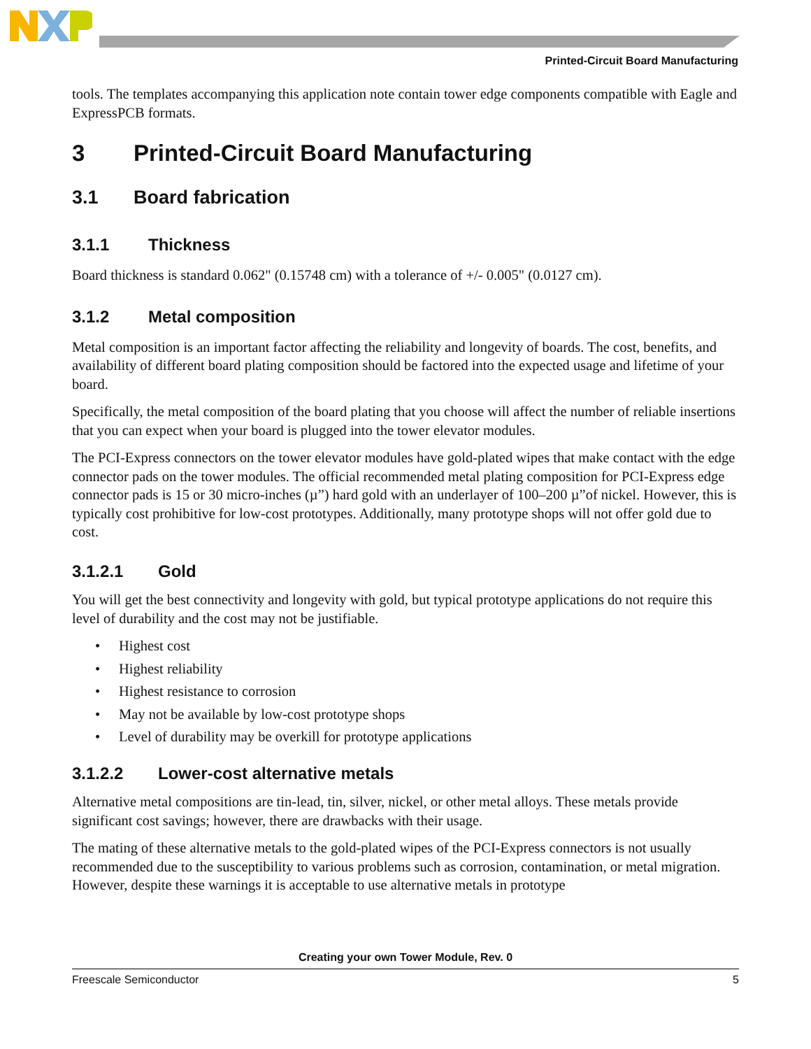Printed-Circuit Board Manufacturing
tools. The templates accompanying this application note contain tower edge components compatible with Eagle and ExpressPCB formats.
3 Printed-Circuit Board Manufacturing
3.1 Board fabrication
3.1.1 Thickness
Board thickness is standard 0.062" (0.15748 cm) with a tolerance of +/- 0.005" (0.0127 cm).
3.1.2 Metal composition
Metal composition is an important factor affecting the reliability and longevity of boards. The cost, benefits, and availability of different board plating composition should be factored into the expected usage and lifetime of your board.
Specifically, the metal composition of the board plating that you choose will affect the number of reliable insertions that you can expect when your board is plugged into the tower elevator modules.
The PCI-Express connectors on the tower elevator modules have gold-plated wipes that make contact with the edge connector pads on the tower modules. The official recommended metal plating composition for PCI-Express edge connector pads is 15 or 30 micro-inches (µ”) hard gold with an underlayer of 100–200 µ”of nickel. However, this is typically cost prohibitive for low-cost prototypes. Additionally, many prototype shops will not offer gold due to cost.
3.1.2.1 Gold
You will get the best connectivity and longevity with gold, but typical prototype applications do not require this level of durability and the cost may not be justifiable.
• Highest cost
• Highest reliability
• Highest resistance to corrosion
• May not be available by low-cost prototype shops
• Level of durability may be overkill for prototype applications
3.1.2.2 Lower-cost alternative metals
Alternative metal compositions are tin-lead, tin, silver, nickel, or other metal alloys. These metals provide significant cost savings; however, there are drawbacks with their usage.
The mating of these alternative metals to the gold-plated wipes of the PCI-Express connectors is not usually recommended due to the susceptibility to various problems such as corrosion, contamination, or metal migration. However, despite these warnings it is acceptable to use alternative metals in prototype
Creating your own Tower Module, Rev. 0
Freescale Semiconductor 5